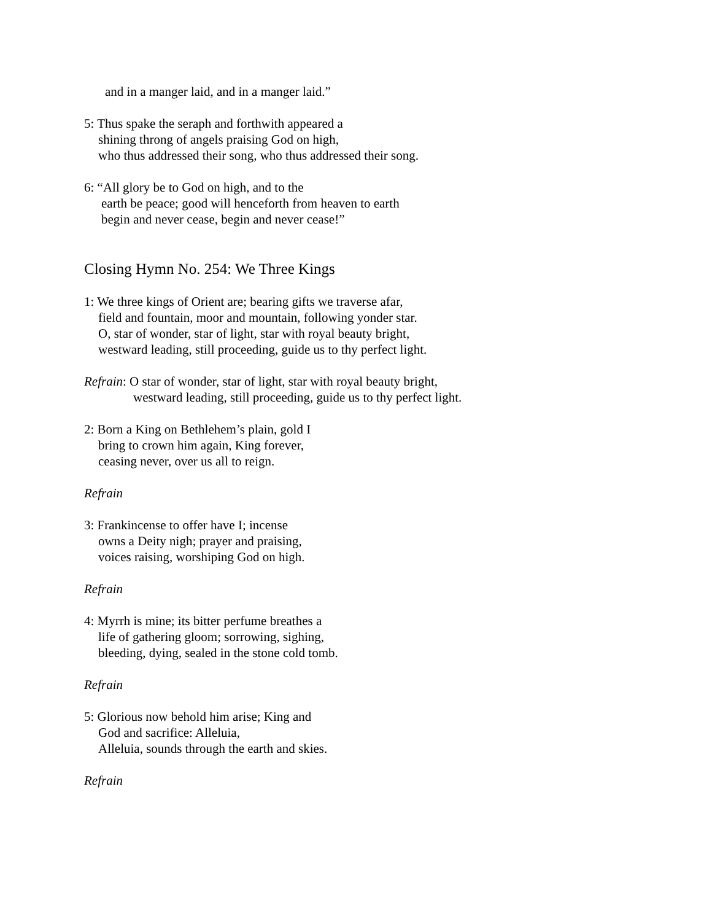and in a manger laid, and in a manger laid.”
5: Thus spake the seraph and forthwith appeared a
shining throng of angels praising God on high,
who thus addressed their song, who thus addressed their song.
6: “All glory be to God on high, and to the
earth be peace; good will henceforth from heaven to earth
begin and never cease, begin and never cease!”
Closing Hymn No. 254: We Three Kings
1: We three kings of Orient are; bearing gifts we traverse afar,
field and fountain, moor and mountain, following yonder star.
O, star of wonder, star of light, star with royal beauty bright,
westward leading, still proceeding, guide us to thy perfect light.
Refrain: O star of wonder, star of light, star with royal beauty bright,
westward leading, still proceeding, guide us to thy perfect light.
2: Born a King on Bethlehem’s plain, gold I
bring to crown him again, King forever,
ceasing never, over us all to reign.
Refrain
3: Frankincense to offer have I; incense
owns a Deity nigh; prayer and praising,
voices raising, worshiping God on high.
Refrain
4: Myrrh is mine; its bitter perfume breathes a
life of gathering gloom; sorrowing, sighing,
bleeding, dying, sealed in the stone cold tomb.
Refrain
5: Glorious now behold him arise; King and
God and sacrifice: Alleluia,
Alleluia, sounds through the earth and skies.
Refrain